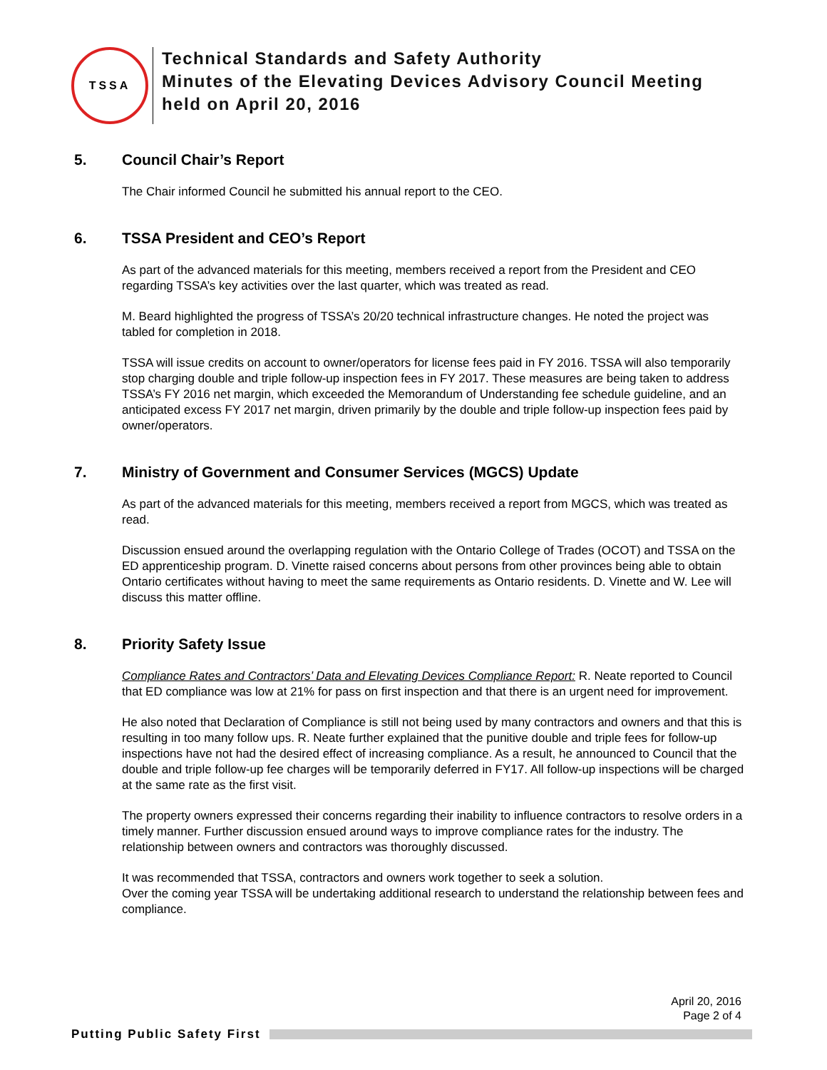TSSA
Technical Standards and Safety Authority
Minutes of the Elevating Devices Advisory Council Meeting
held on April 20, 2016
5. Council Chair’s Report
The Chair informed Council he submitted his annual report to the CEO.
6. TSSA President and CEO’s Report
As part of the advanced materials for this meeting, members received a report from the President and CEO regarding TSSA’s key activities over the last quarter, which was treated as read.
M. Beard highlighted the progress of TSSA’s 20/20 technical infrastructure changes. He noted the project was tabled for completion in 2018.
TSSA will issue credits on account to owner/operators for license fees paid in FY 2016. TSSA will also temporarily stop charging double and triple follow-up inspection fees in FY 2017. These measures are being taken to address TSSA’s FY 2016 net margin, which exceeded the Memorandum of Understanding fee schedule guideline, and an anticipated excess FY 2017 net margin, driven primarily by the double and triple follow-up inspection fees paid by owner/operators.
7. Ministry of Government and Consumer Services (MGCS) Update
As part of the advanced materials for this meeting, members received a report from MGCS, which was treated as read.
Discussion ensued around the overlapping regulation with the Ontario College of Trades (OCOT) and TSSA on the ED apprenticeship program. D. Vinette raised concerns about persons from other provinces being able to obtain Ontario certificates without having to meet the same requirements as Ontario residents. D. Vinette and W. Lee will discuss this matter offline.
8. Priority Safety Issue
Compliance Rates and Contractors’ Data and Elevating Devices Compliance Report: R. Neate reported to Council that ED compliance was low at 21% for pass on first inspection and that there is an urgent need for improvement.
He also noted that Declaration of Compliance is still not being used by many contractors and owners and that this is resulting in too many follow ups. R. Neate further explained that the punitive double and triple fees for follow-up inspections have not had the desired effect of increasing compliance. As a result, he announced to Council that the double and triple follow-up fee charges will be temporarily deferred in FY17. All follow-up inspections will be charged at the same rate as the first visit.
The property owners expressed their concerns regarding their inability to influence contractors to resolve orders in a timely manner. Further discussion ensued around ways to improve compliance rates for the industry. The relationship between owners and contractors was thoroughly discussed.
It was recommended that TSSA, contractors and owners work together to seek a solution.
Over the coming year TSSA will be undertaking additional research to understand the relationship between fees and compliance.
April 20, 2016
Page 2 of 4
Putting Public Safety First